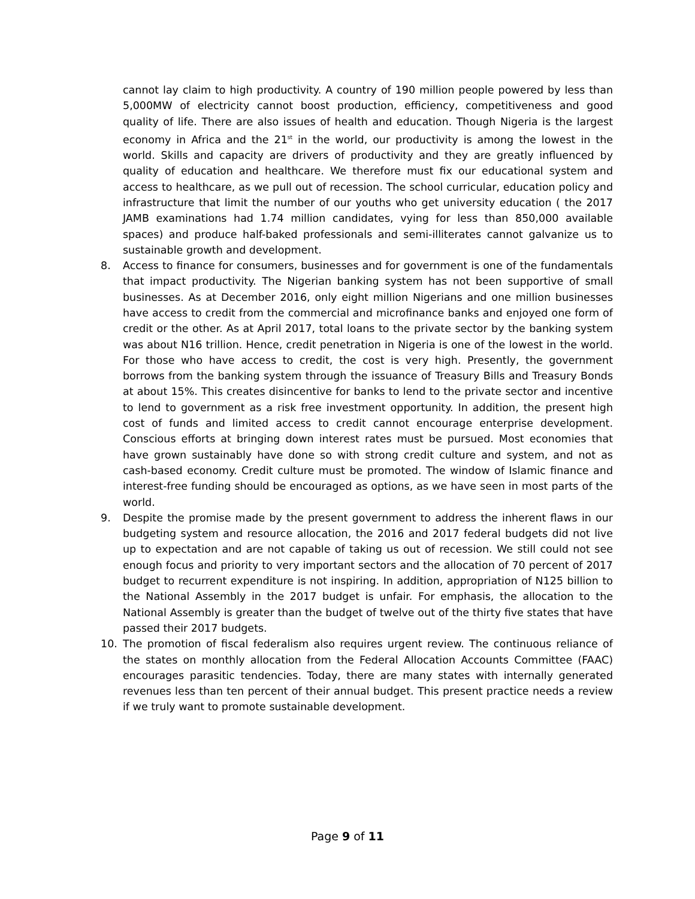cannot lay claim to high productivity. A country of 190 million people powered by less than 5,000MW of electricity cannot boost production, efficiency, competitiveness and good quality of life. There are also issues of health and education. Though Nigeria is the largest economy in Africa and the 21<sup>st</sup> in the world, our productivity is among the lowest in the world. Skills and capacity are drivers of productivity and they are greatly influenced by quality of education and healthcare. We therefore must fix our educational system and access to healthcare, as we pull out of recession. The school curricular, education policy and infrastructure that limit the number of our youths who get university education ( the 2017 JAMB examinations had 1.74 million candidates, vying for less than 850,000 available spaces) and produce half-baked professionals and semi-illiterates cannot galvanize us to sustainable growth and development.
8. Access to finance for consumers, businesses and for government is one of the fundamentals that impact productivity. The Nigerian banking system has not been supportive of small businesses. As at December 2016, only eight million Nigerians and one million businesses have access to credit from the commercial and microfinance banks and enjoyed one form of credit or the other. As at April 2017, total loans to the private sector by the banking system was about N16 trillion. Hence, credit penetration in Nigeria is one of the lowest in the world. For those who have access to credit, the cost is very high. Presently, the government borrows from the banking system through the issuance of Treasury Bills and Treasury Bonds at about 15%. This creates disincentive for banks to lend to the private sector and incentive to lend to government as a risk free investment opportunity. In addition, the present high cost of funds and limited access to credit cannot encourage enterprise development. Conscious efforts at bringing down interest rates must be pursued. Most economies that have grown sustainably have done so with strong credit culture and system, and not as cash-based economy. Credit culture must be promoted. The window of Islamic finance and interest-free funding should be encouraged as options, as we have seen in most parts of the world.
9. Despite the promise made by the present government to address the inherent flaws in our budgeting system and resource allocation, the 2016 and 2017 federal budgets did not live up to expectation and are not capable of taking us out of recession. We still could not see enough focus and priority to very important sectors and the allocation of 70 percent of 2017 budget to recurrent expenditure is not inspiring. In addition, appropriation of N125 billion to the National Assembly in the 2017 budget is unfair. For emphasis, the allocation to the National Assembly is greater than the budget of twelve out of the thirty five states that have passed their 2017 budgets.
10. The promotion of fiscal federalism also requires urgent review. The continuous reliance of the states on monthly allocation from the Federal Allocation Accounts Committee (FAAC) encourages parasitic tendencies. Today, there are many states with internally generated revenues less than ten percent of their annual budget. This present practice needs a review if we truly want to promote sustainable development.
Page 9 of 11